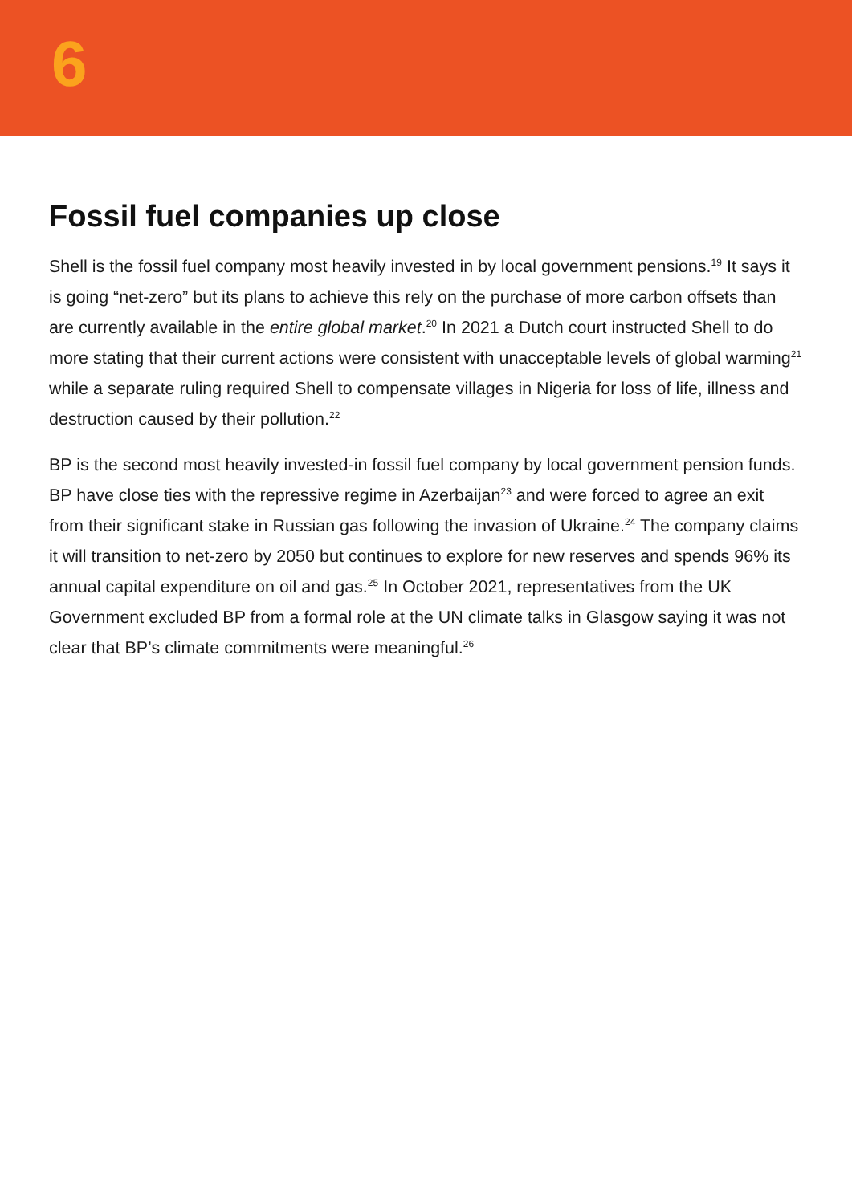6
Fossil fuel companies up close
Shell is the fossil fuel company most heavily invested in by local government pensions.<sup>19</sup> It says it is going “net-zero” but its plans to achieve this rely on the purchase of more carbon offsets than are currently available in the entire global market.<sup>20</sup> In 2021 a Dutch court instructed Shell to do more stating that their current actions were consistent with unacceptable levels of global warming<sup>21</sup> while a separate ruling required Shell to compensate villages in Nigeria for loss of life, illness and destruction caused by their pollution.<sup>22</sup>
BP is the second most heavily invested-in fossil fuel company by local government pension funds. BP have close ties with the repressive regime in Azerbaijan<sup>23</sup> and were forced to agree an exit from their significant stake in Russian gas following the invasion of Ukraine.<sup>24</sup> The company claims it will transition to net-zero by 2050 but continues to explore for new reserves and spends 96% its annual capital expenditure on oil and gas.<sup>25</sup> In October 2021, representatives from the UK Government excluded BP from a formal role at the UN climate talks in Glasgow saying it was not clear that BP’s climate commitments were meaningful.<sup>26</sup>